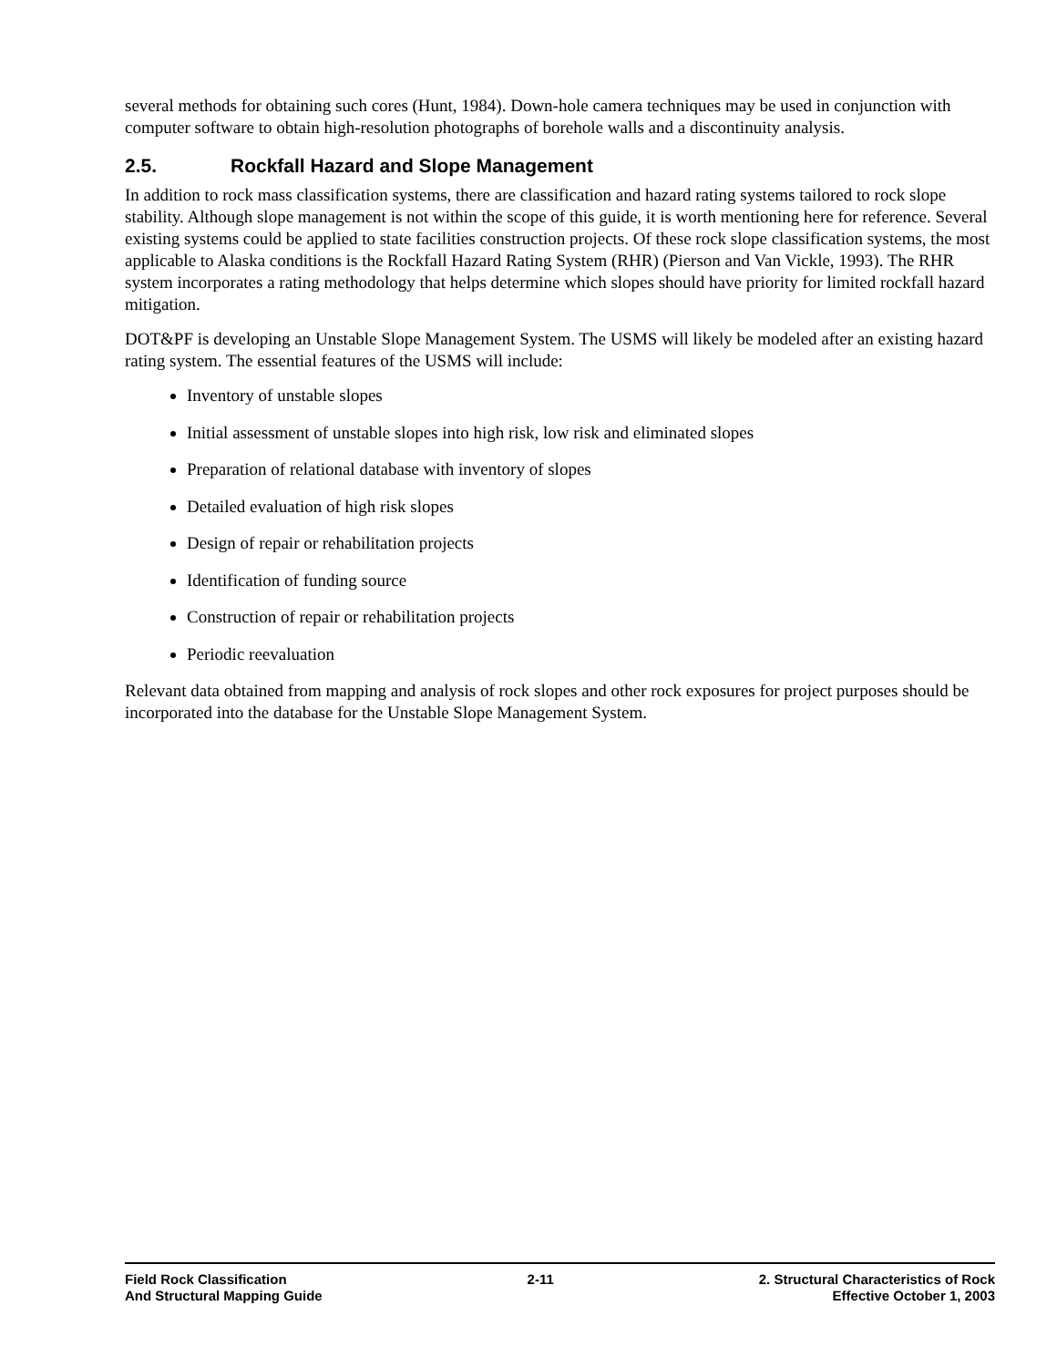several methods for obtaining such cores (Hunt, 1984). Down-hole camera techniques may be used in conjunction with computer software to obtain high-resolution photographs of borehole walls and a discontinuity analysis.
2.5. Rockfall Hazard and Slope Management
In addition to rock mass classification systems, there are classification and hazard rating systems tailored to rock slope stability. Although slope management is not within the scope of this guide, it is worth mentioning here for reference. Several existing systems could be applied to state facilities construction projects. Of these rock slope classification systems, the most applicable to Alaska conditions is the Rockfall Hazard Rating System (RHR) (Pierson and Van Vickle, 1993). The RHR system incorporates a rating methodology that helps determine which slopes should have priority for limited rockfall hazard mitigation.
DOT&PF is developing an Unstable Slope Management System. The USMS will likely be modeled after an existing hazard rating system. The essential features of the USMS will include:
Inventory of unstable slopes
Initial assessment of unstable slopes into high risk, low risk and eliminated slopes
Preparation of relational database with inventory of slopes
Detailed evaluation of high risk slopes
Design of repair or rehabilitation projects
Identification of funding source
Construction of repair or rehabilitation projects
Periodic reevaluation
Relevant data obtained from mapping and analysis of rock slopes and other rock exposures for project purposes should be incorporated into the database for the Unstable Slope Management System.
Field Rock Classification
And Structural Mapping Guide
2-11 2. Structural Characteristics of Rock
Effective October 1, 2003